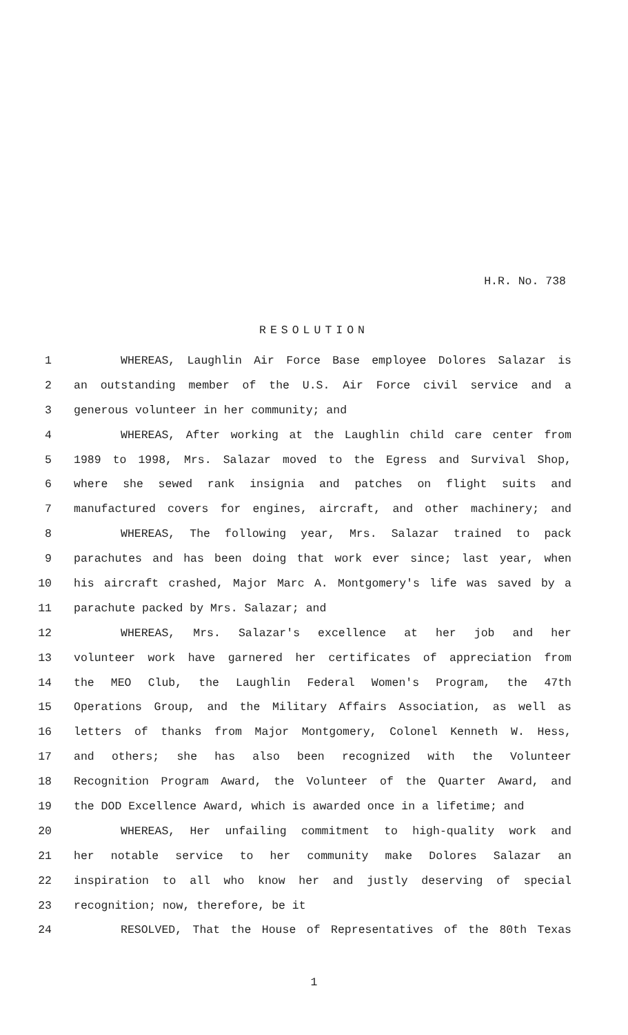H.R. No. 738
RESOLUTION
1 WHEREAS, Laughlin Air Force Base employee Dolores Salazar is
2 an outstanding member of the U.S. Air Force civil service and a
3 generous volunteer in her community; and
4 WHEREAS, After working at the Laughlin child care center from
5 1989 to 1998, Mrs. Salazar moved to the Egress and Survival Shop,
6 where she sewed rank insignia and patches on flight suits and
7 manufactured covers for engines, aircraft, and other machinery; and
8 WHEREAS, The following year, Mrs. Salazar trained to pack
9 parachutes and has been doing that work ever since; last year, when
10 his aircraft crashed, Major Marc A. Montgomery's life was saved by a
11 parachute packed by Mrs. Salazar; and
12 WHEREAS, Mrs. Salazar's excellence at her job and her
13 volunteer work have garnered her certificates of appreciation from
14 the MEO Club, the Laughlin Federal Women's Program, the 47th
15 Operations Group, and the Military Affairs Association, as well as
16 letters of thanks from Major Montgomery, Colonel Kenneth W. Hess,
17 and others; she has also been recognized with the Volunteer
18 Recognition Program Award, the Volunteer of the Quarter Award, and
19 the DOD Excellence Award, which is awarded once in a lifetime; and
20 WHEREAS, Her unfailing commitment to high-quality work and
21 her notable service to her community make Dolores Salazar an
22 inspiration to all who know her and justly deserving of special
23 recognition; now, therefore, be it
24 RESOLVED, That the House of Representatives of the 80th Texas
1